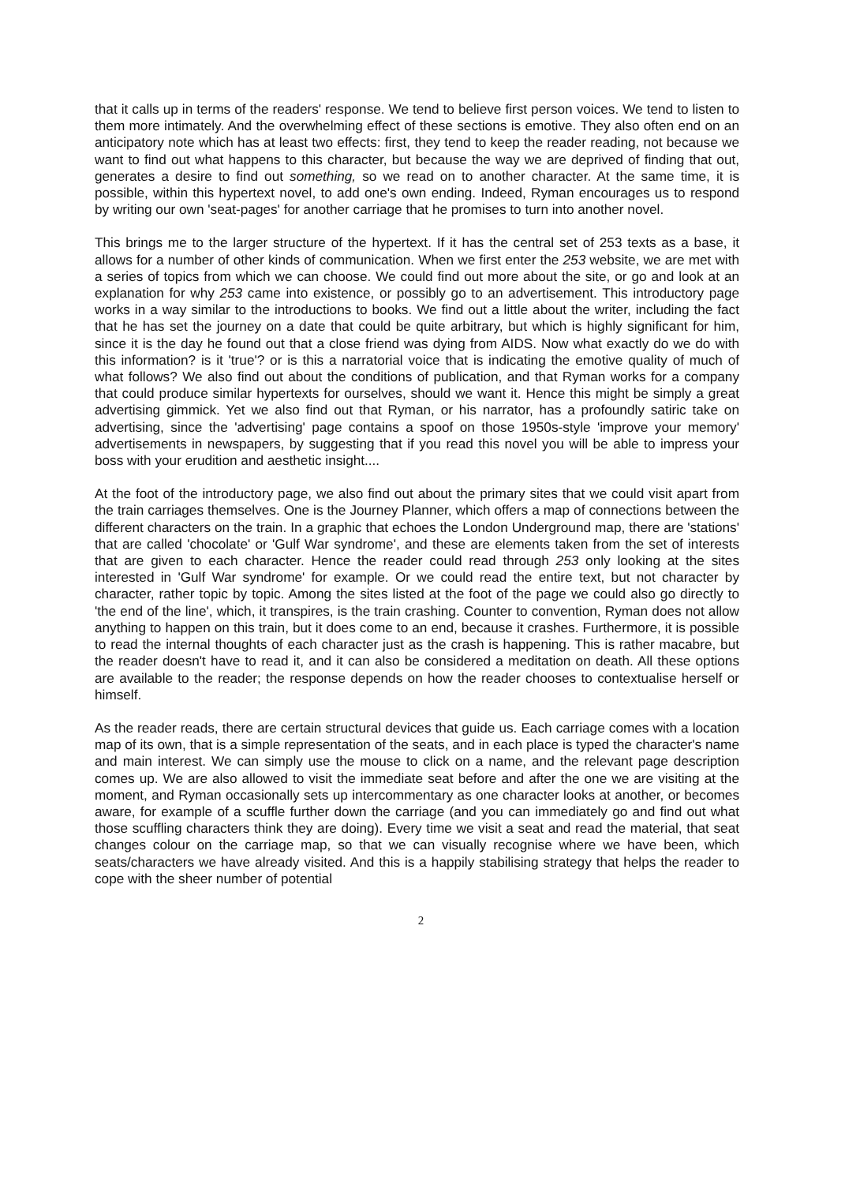that it calls up in terms of the readers' response. We tend to believe first person voices. We tend to listen to them more intimately. And the overwhelming effect of these sections is emotive. They also often end on an anticipatory note which has at least two effects: first, they tend to keep the reader reading, not because we want to find out what happens to this character, but because the way we are deprived of finding that out, generates a desire to find out something, so we read on to another character. At the same time, it is possible, within this hypertext novel, to add one's own ending. Indeed, Ryman encourages us to respond by writing our own 'seat-pages' for another carriage that he promises to turn into another novel.
This brings me to the larger structure of the hypertext. If it has the central set of 253 texts as a base, it allows for a number of other kinds of communication. When we first enter the 253 website, we are met with a series of topics from which we can choose. We could find out more about the site, or go and look at an explanation for why 253 came into existence, or possibly go to an advertisement. This introductory page works in a way similar to the introductions to books. We find out a little about the writer, including the fact that he has set the journey on a date that could be quite arbitrary, but which is highly significant for him, since it is the day he found out that a close friend was dying from AIDS. Now what exactly do we do with this information? is it 'true'? or is this a narratorial voice that is indicating the emotive quality of much of what follows? We also find out about the conditions of publication, and that Ryman works for a company that could produce similar hypertexts for ourselves, should we want it. Hence this might be simply a great advertising gimmick. Yet we also find out that Ryman, or his narrator, has a profoundly satiric take on advertising, since the 'advertising' page contains a spoof on those 1950s-style 'improve your memory' advertisements in newspapers, by suggesting that if you read this novel you will be able to impress your boss with your erudition and aesthetic insight....
At the foot of the introductory page, we also find out about the primary sites that we could visit apart from the train carriages themselves. One is the Journey Planner, which offers a map of connections between the different characters on the train. In a graphic that echoes the London Underground map, there are 'stations' that are called 'chocolate' or 'Gulf War syndrome', and these are elements taken from the set of interests that are given to each character. Hence the reader could read through 253 only looking at the sites interested in 'Gulf War syndrome' for example. Or we could read the entire text, but not character by character, rather topic by topic. Among the sites listed at the foot of the page we could also go directly to 'the end of the line', which, it transpires, is the train crashing. Counter to convention, Ryman does not allow anything to happen on this train, but it does come to an end, because it crashes. Furthermore, it is possible to read the internal thoughts of each character just as the crash is happening. This is rather macabre, but the reader doesn't have to read it, and it can also be considered a meditation on death. All these options are available to the reader; the response depends on how the reader chooses to contextualise herself or himself.
As the reader reads, there are certain structural devices that guide us. Each carriage comes with a location map of its own, that is a simple representation of the seats, and in each place is typed the character's name and main interest. We can simply use the mouse to click on a name, and the relevant page description comes up. We are also allowed to visit the immediate seat before and after the one we are visiting at the moment, and Ryman occasionally sets up intercommentary as one character looks at another, or becomes aware, for example of a scuffle further down the carriage (and you can immediately go and find out what those scuffling characters think they are doing). Every time we visit a seat and read the material, that seat changes colour on the carriage map, so that we can visually recognise where we have been, which seats/characters we have already visited. And this is a happily stabilising strategy that helps the reader to cope with the sheer number of potential
2